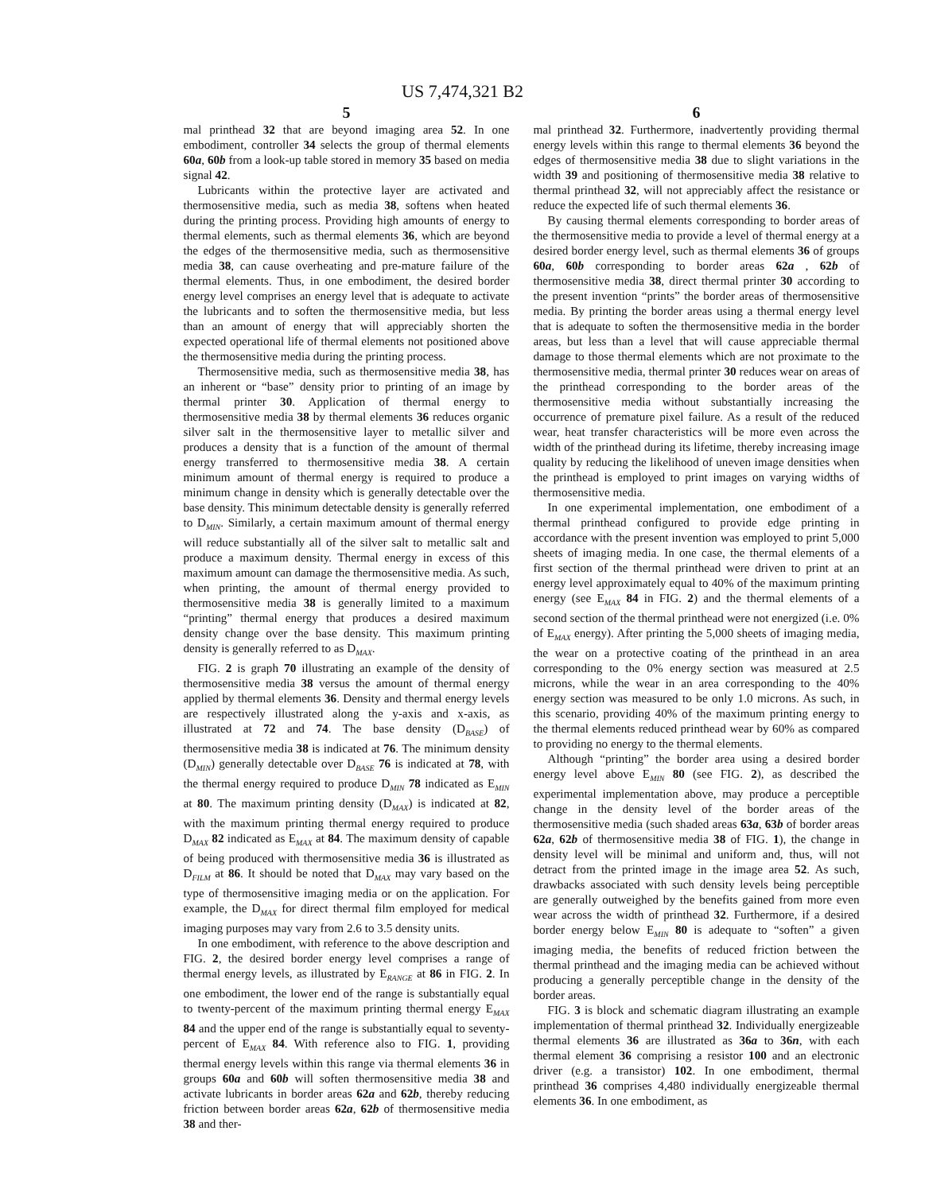US 7,474,321 B2
5
mal printhead 32 that are beyond imaging area 52. In one embodiment, controller 34 selects the group of thermal elements 60a, 60b from a look-up table stored in memory 35 based on media signal 42.
Lubricants within the protective layer are activated and thermosensitive media, such as media 38, softens when heated during the printing process. Providing high amounts of energy to thermal elements, such as thermal elements 36, which are beyond the edges of the thermosensitive media, such as thermosensitive media 38, can cause overheating and pre-mature failure of the thermal elements. Thus, in one embodiment, the desired border energy level comprises an energy level that is adequate to activate the lubricants and to soften the thermosensitive media, but less than an amount of energy that will appreciably shorten the expected operational life of thermal elements not positioned above the thermosensitive media during the printing process.
Thermosensitive media, such as thermosensitive media 38, has an inherent or “base” density prior to printing of an image by thermal printer 30. Application of thermal energy to thermosensitive media 38 by thermal elements 36 reduces organic silver salt in the thermosensitive layer to metallic silver and produces a density that is a function of the amount of thermal energy transferred to thermosensitive media 38. A certain minimum amount of thermal energy is required to produce a minimum change in density which is generally detectable over the base density. This minimum detectable density is generally referred to D<sub>MIN</sub>. Similarly, a certain maximum amount of thermal energy will reduce substantially all of the silver salt to metallic salt and produce a maximum density. Thermal energy in excess of this maximum amount can damage the thermosensitive media. As such, when printing, the amount of thermal energy provided to thermosensitive media 38 is generally limited to a maximum “printing” thermal energy that produces a desired maximum density change over the base density. This maximum printing density is generally referred to as D<sub>MAX</sub>.
FIG. 2 is graph 70 illustrating an example of the density of thermosensitive media 38 versus the amount of thermal energy applied by thermal elements 36. Density and thermal energy levels are respectively illustrated along the y-axis and x-axis, as illustrated at 72 and 74. The base density (D<sub>BASE</sub>) of thermosensitive media 38 is indicated at 76. The minimum density (D<sub>MIN</sub>) generally detectable over D<sub>BASE</sub> 76 is indicated at 78, with the thermal energy required to produce D<sub>MIN</sub> 78 indicated as E<sub>MIN</sub> at 80. The maximum printing density (D<sub>MAX</sub>) is indicated at 82, with the maximum printing thermal energy required to produce D<sub>MAX</sub> 82 indicated as E<sub>MAX</sub> at 84. The maximum density of capable of being produced with thermosensitive media 36 is illustrated as D<sub>FILM</sub> at 86. It should be noted that D<sub>MAX</sub> may vary based on the type of thermosensitive imaging media or on the application. For example, the D<sub>MAX</sub> for direct thermal film employed for medical imaging purposes may vary from 2.6 to 3.5 density units.
In one embodiment, with reference to the above description and FIG. 2, the desired border energy level comprises a range of thermal energy levels, as illustrated by E<sub>RANGE</sub> at 86 in FIG. 2. In one embodiment, the lower end of the range is substantially equal to twenty-percent of the maximum printing thermal energy E<sub>MAX</sub> 84 and the upper end of the range is substantially equal to seventy-percent of E<sub>MAX</sub> 84. With reference also to FIG. 1, providing thermal energy levels within this range via thermal elements 36 in groups 60a and 60b will soften thermosensitive media 38 and activate lubricants in border areas 62a and 62b, thereby reducing friction between border areas 62a, 62b of thermosensitive media 38 and ther-
6
mal printhead 32. Furthermore, inadvertently providing thermal energy levels within this range to thermal elements 36 beyond the edges of thermosensitive media 38 due to slight variations in the width 39 and positioning of thermosensitive media 38 relative to thermal printhead 32, will not appreciably affect the resistance or reduce the expected life of such thermal elements 36.
By causing thermal elements corresponding to border areas of the thermosensitive media to provide a level of thermal energy at a desired border energy level, such as thermal elements 36 of groups 60a, 60b corresponding to border areas 62a , 62b of thermosensitive media 38, direct thermal printer 30 according to the present invention “prints” the border areas of thermosensitive media. By printing the border areas using a thermal energy level that is adequate to soften the thermosensitive media in the border areas, but less than a level that will cause appreciable thermal damage to those thermal elements which are not proximate to the thermosensitive media, thermal printer 30 reduces wear on areas of the printhead corresponding to the border areas of the thermosensitive media without substantially increasing the occurrence of premature pixel failure. As a result of the reduced wear, heat transfer characteristics will be more even across the width of the printhead during its lifetime, thereby increasing image quality by reducing the likelihood of uneven image densities when the printhead is employed to print images on varying widths of thermosensitive media.
In one experimental implementation, one embodiment of a thermal printhead configured to provide edge printing in accordance with the present invention was employed to print 5,000 sheets of imaging media. In one case, the thermal elements of a first section of the thermal printhead were driven to print at an energy level approximately equal to 40% of the maximum printing energy (see E<sub>MAX</sub> 84 in FIG. 2) and the thermal elements of a second section of the thermal printhead were not energized (i.e. 0% of E<sub>MAX</sub> energy). After printing the 5,000 sheets of imaging media, the wear on a protective coating of the printhead in an area corresponding to the 0% energy section was measured at 2.5 microns, while the wear in an area corresponding to the 40% energy section was measured to be only 1.0 microns. As such, in this scenario, providing 40% of the maximum printing energy to the thermal elements reduced printhead wear by 60% as compared to providing no energy to the thermal elements.
Although “printing” the border area using a desired border energy level above E<sub>MIN</sub> 80 (see FIG. 2), as described the experimental implementation above, may produce a perceptible change in the density level of the border areas of the thermosensitive media (such shaded areas 63a, 63b of border areas 62a, 62b of thermosensitive media 38 of FIG. 1), the change in density level will be minimal and uniform and, thus, will not detract from the printed image in the image area 52. As such, drawbacks associated with such density levels being perceptible are generally outweighed by the benefits gained from more even wear across the width of printhead 32. Furthermore, if a desired border energy below E<sub>MIN</sub> 80 is adequate to “soften” a given imaging media, the benefits of reduced friction between the thermal printhead and the imaging media can be achieved without producing a generally perceptible change in the density of the border areas.
FIG. 3 is block and schematic diagram illustrating an example implementation of thermal printhead 32. Individually energizeable thermal elements 36 are illustrated as 36a to 36n, with each thermal element 36 comprising a resistor 100 and an electronic driver (e.g. a transistor) 102. In one embodiment, thermal printhead 36 comprises 4,480 individually energizeable thermal elements 36. In one embodiment, as